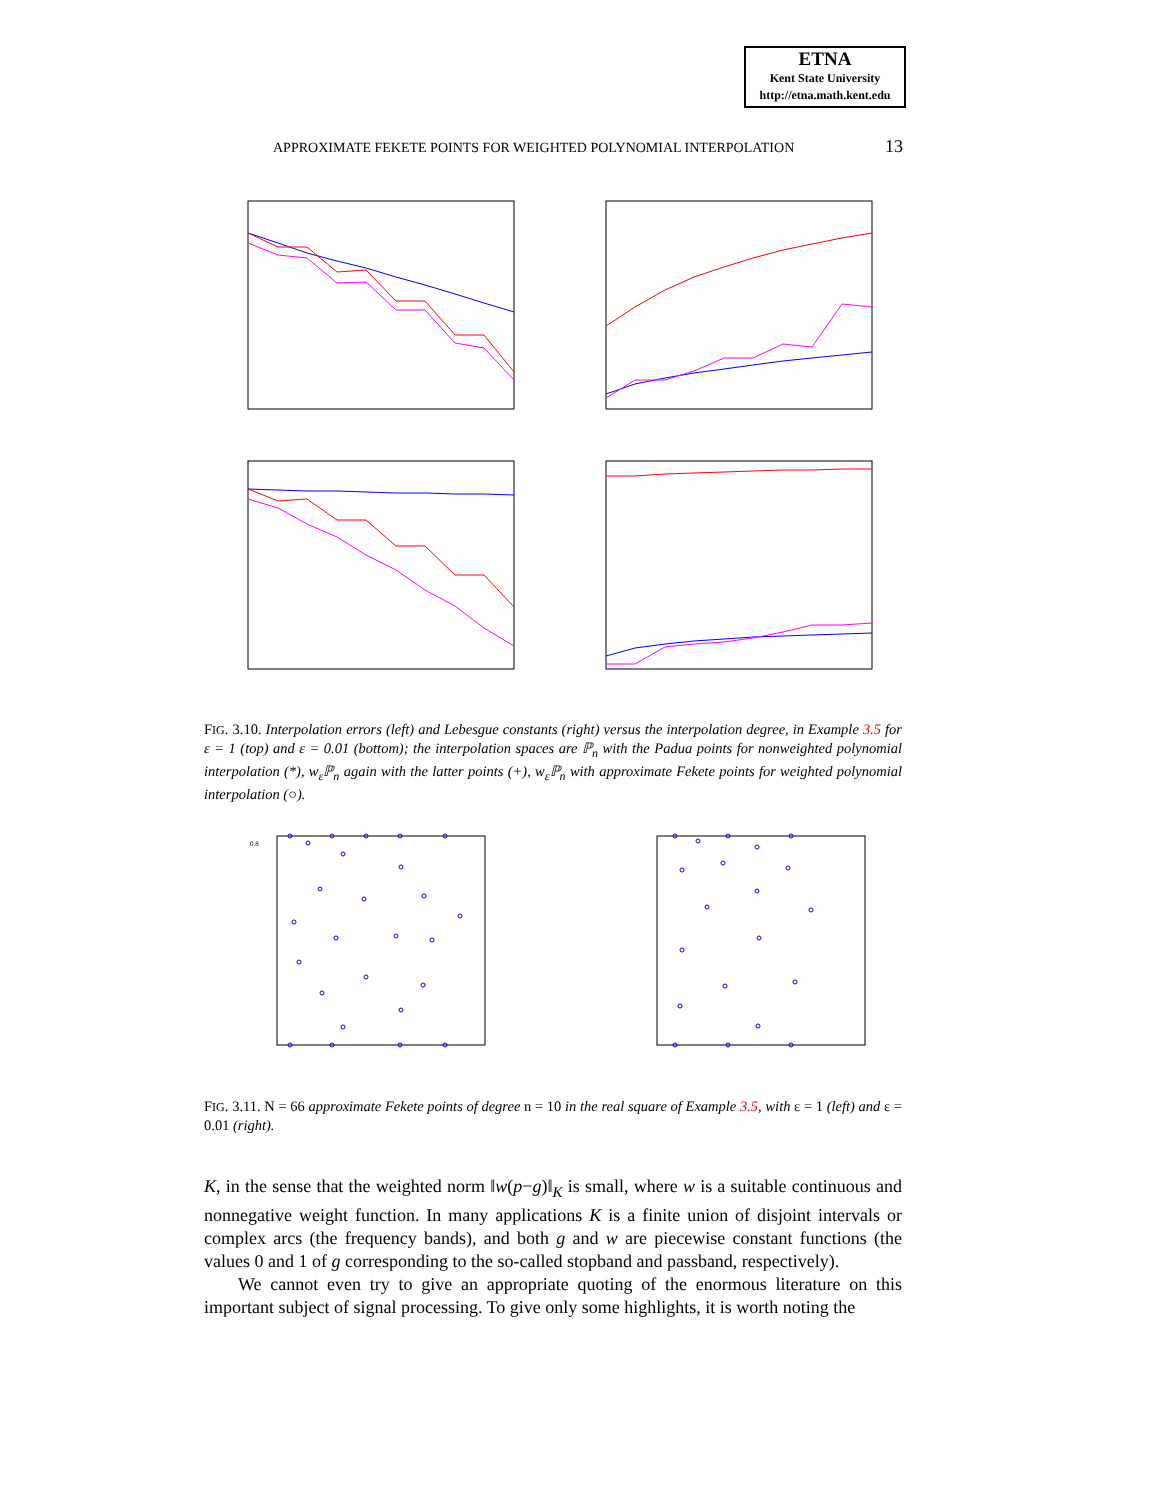ETNA
Kent State University
http://etna.math.kent.edu
APPROXIMATE FEKETE POINTS FOR WEIGHTED POLYNOMIAL INTERPOLATION 13
FIG. 3.10. Interpolation errors (left) and Lebesgue constants (right) versus the interpolation degree, in Example 3.5 for ε = 1 (top) and ε = 0.01 (bottom); the interpolation spaces are ℙ<sub>n</sub> with the Padua points for nonweighted polynomial interpolation (*), w<sub>ε</sub>ℙ<sub>n</sub> again with the latter points (+), w<sub>ε</sub>ℙ<sub>n</sub> with approximate Fekete points for weighted polynomial interpolation (○).
0.8
FIG. 3.11. N = 66 approximate Fekete points of degree n = 10 in the real square of Example 3.5, with ε = 1 (left) and ε = 0.01 (right).
K, in the sense that the weighted norm ‖w(p−g)‖<sub>K</sub> is small, where w is a suitable continuous and nonnegative weight function. In many applications K is a finite union of disjoint intervals or complex arcs (the frequency bands), and both g and w are piecewise constant functions (the values 0 and 1 of g corresponding to the so-called stopband and passband, respectively).
We cannot even try to give an appropriate quoting of the enormous literature on this important subject of signal processing. To give only some highlights, it is worth noting the